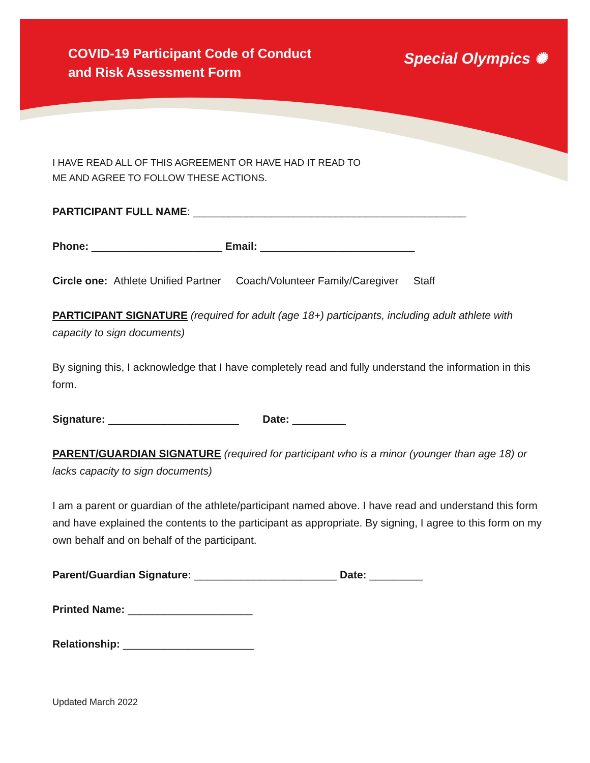COVID-19 Participant Code of Conduct
and Risk Assessment Form
Special Olympics ✺
I HAVE READ ALL OF THIS AGREEMENT OR HAVE HAD IT READ TO
ME AND AGREE TO FOLLOW THESE ACTIONS.
PARTICIPANT FULL NAME: ______________________________________________
Phone: ______________________ Email: __________________________
Circle one: Athlete Unified Partner Coach/Volunteer Family/Caregiver Staff
PARTICIPANT SIGNATURE (required for adult (age 18+) participants, including adult athlete with capacity to sign documents)
By signing this, I acknowledge that I have completely read and fully understand the information in this form.
Signature: ______________________ Date: _________
PARENT/GUARDIAN SIGNATURE (required for participant who is a minor (younger than age 18) or lacks capacity to sign documents)
I am a parent or guardian of the athlete/participant named above. I have read and understand this form and have explained the contents to the participant as appropriate. By signing, I agree to this form on my own behalf and on behalf of the participant.
Parent/Guardian Signature: ________________________ Date: _________
Printed Name: _____________________
Relationship: ______________________
Updated March 2022